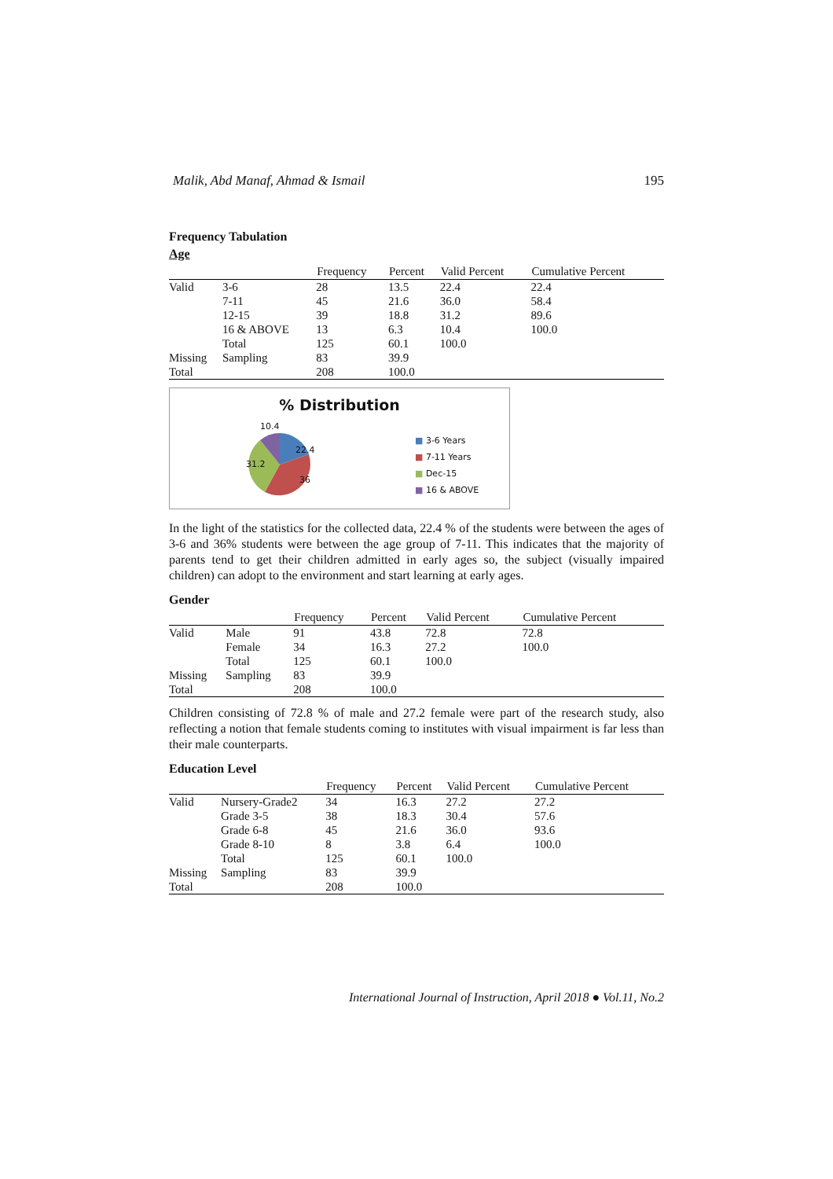Malik, Abd Manaf, Ahmad & Ismail 195
Frequency Tabulation
Age
| | | Frequency | Percent | Valid Percent | Cumulative Percent |
| --- | --- | --- | --- | --- | --- |
| Valid | 3-6 | 28 | 13.5 | 22.4 | 22.4 |
| | 7-11 | 45 | 21.6 | 36.0 | 58.4 |
| | 12-15 | 39 | 18.8 | 31.2 | 89.6 |
| | 16 & ABOVE | 13 | 6.3 | 10.4 | 100.0 |
| | Total | 125 | 60.1 | 100.0 | |
| Missing | Sampling | 83 | 39.9 | | |
| Total | | 208 | 100.0 | | |
% Distribution
10.4
22.4
31.2
36
■ 3-6 Years
■ 7-11 Years
■ Dec-15
■ 16 & ABOVE
In the light of the statistics for the collected data, 22.4 % of the students were between the ages of 3-6 and 36% students were between the age group of 7-11. This indicates that the majority of parents tend to get their children admitted in early ages so, the subject (visually impaired children) can adopt to the environment and start learning at early ages.
Gender
| | | Frequency | Percent | Valid Percent | Cumulative Percent |
| --- | --- | --- | --- | --- | --- |
| Valid | Male | 91 | 43.8 | 72.8 | 72.8 |
| | Female | 34 | 16.3 | 27.2 | 100.0 |
| | Total | 125 | 60.1 | 100.0 | |
| Missing | Sampling | 83 | 39.9 | | |
| Total | | 208 | 100.0 | | |
Children consisting of 72.8 % of male and 27.2 female were part of the research study, also reflecting a notion that female students coming to institutes with visual impairment is far less than their male counterparts.
Education Level
| | | Frequency | Percent | Valid Percent | Cumulative Percent |
| --- | --- | --- | --- | --- | --- |
| Valid | Nursery-Grade2 | 34 | 16.3 | 27.2 | 27.2 |
| | Grade 3-5 | 38 | 18.3 | 30.4 | 57.6 |
| | Grade 6-8 | 45 | 21.6 | 36.0 | 93.6 |
| | Grade 8-10 | 8 | 3.8 | 6.4 | 100.0 |
| | Total | 125 | 60.1 | 100.0 | |
| Missing | Sampling | 83 | 39.9 | | |
| Total | | 208 | 100.0 | | |
International Journal of Instruction, April 2018 ● Vol.11, No.2